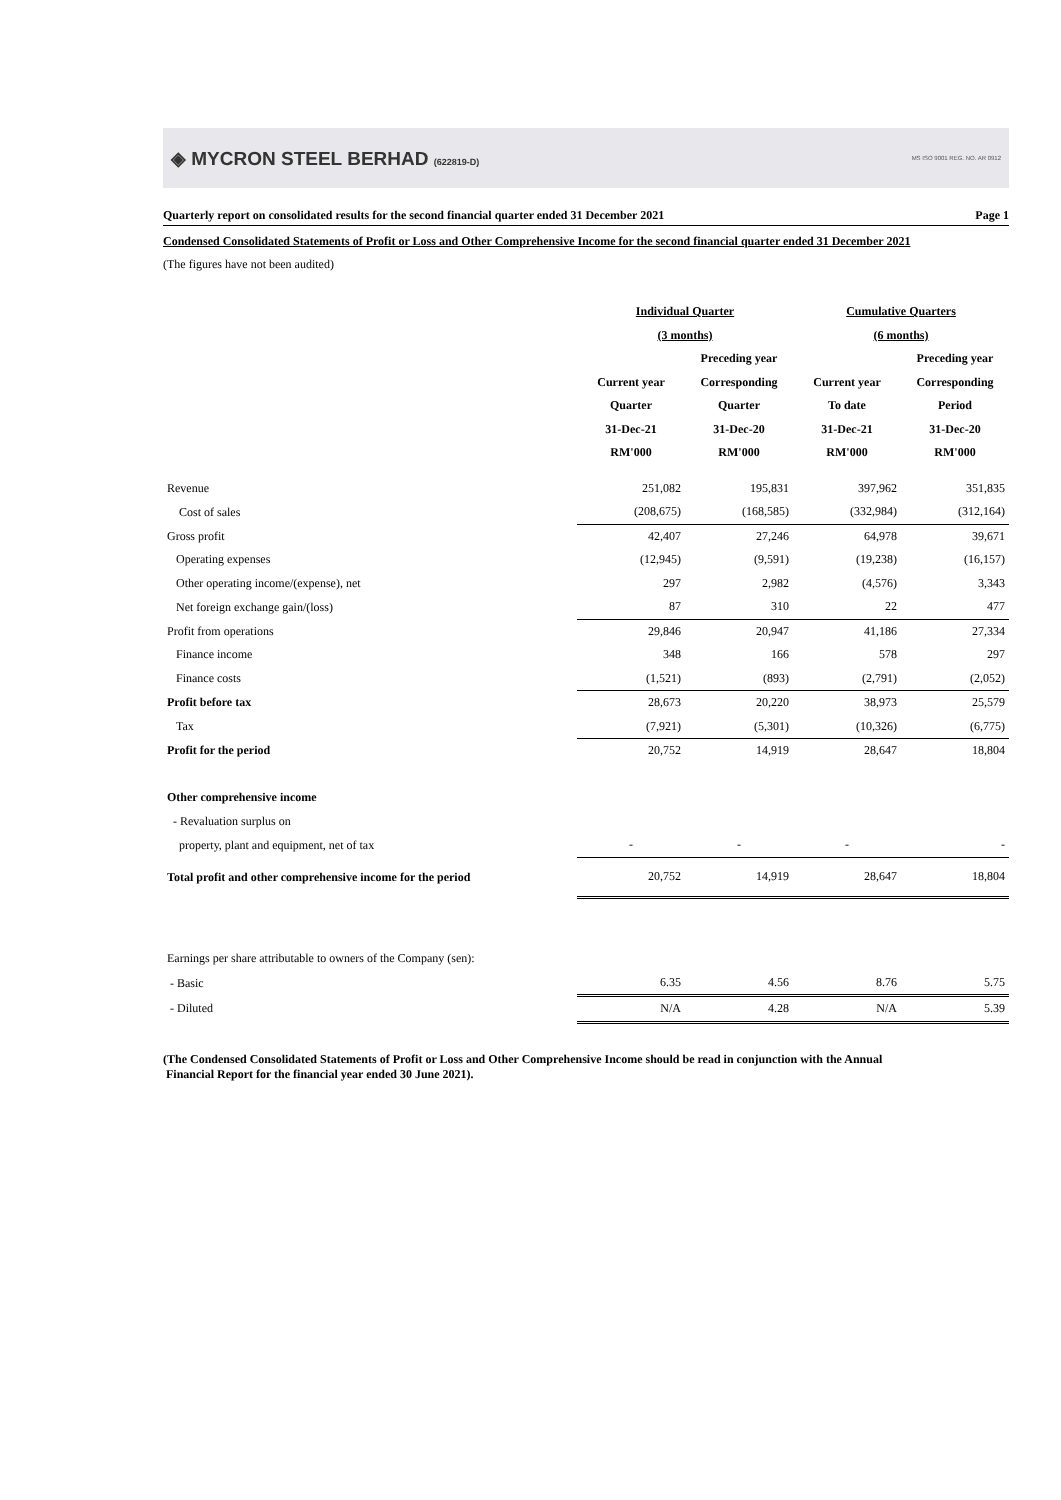◈ MYCRON STEEL BERHAD (622819-D)
MS ISO 9001 REG. NO. AR 0912
Quarterly report on consolidated results for the second financial quarter ended 31 December 2021 Page 1
Condensed Consolidated Statements of Profit or Loss and Other Comprehensive Income for the second financial quarter ended 31 December 2021
(The figures have not been audited)
| | Individual Quarter | | Cumulative Quarters | |
| --- | --- | --- | --- | --- |
| | (3 months) | | (6 months) | |
| | | Preceding year | | Preceding year |
| | Current year | Corresponding | Current year | Corresponding |
| | Quarter | Quarter | To date | Period |
| | 31-Dec-21 | 31-Dec-20 | 31-Dec-21 | 31-Dec-20 |
| | RM'000 | RM'000 | RM'000 | RM'000 |
| Revenue | 251,082 | 195,831 | 397,962 | 351,835 |
| Cost of sales | (208,675) | (168,585) | (332,984) | (312,164) |
| Gross profit | 42,407 | 27,246 | 64,978 | 39,671 |
| Operating expenses | (12,945) | (9,591) | (19,238) | (16,157) |
| Other operating income/(expense), net | 297 | 2,982 | (4,576) | 3,343 |
| Net foreign exchange gain/(loss) | 87 | 310 | 22 | 477 |
| Profit from operations | 29,846 | 20,947 | 41,186 | 27,334 |
| Finance income | 348 | 166 | 578 | 297 |
| Finance costs | (1,521) | (893) | (2,791) | (2,052) |
| Profit before tax | 28,673 | 20,220 | 38,973 | 25,579 |
| Tax | (7,921) | (5,301) | (10,326) | (6,775) |
| Profit for the period | 20,752 | 14,919 | 28,647 | 18,804 |
| Other comprehensive income | | | | |
| - Revaluation surplus on | | | | |
| property, plant and equipment, net of tax | - | - | - | - |
| Total profit and other comprehensive income for the period | 20,752 | 14,919 | 28,647 | 18,804 |
| Earnings per share attributable to owners of the Company (sen): | | | | |
| - Basic | 6.35 | 4.56 | 8.76 | 5.75 |
| - Diluted | N/A | 4.28 | N/A | 5.39 |
(The Condensed Consolidated Statements of Profit or Loss and Other Comprehensive Income should be read in conjunction with the Annual
Financial Report for the financial year ended 30 June 2021).